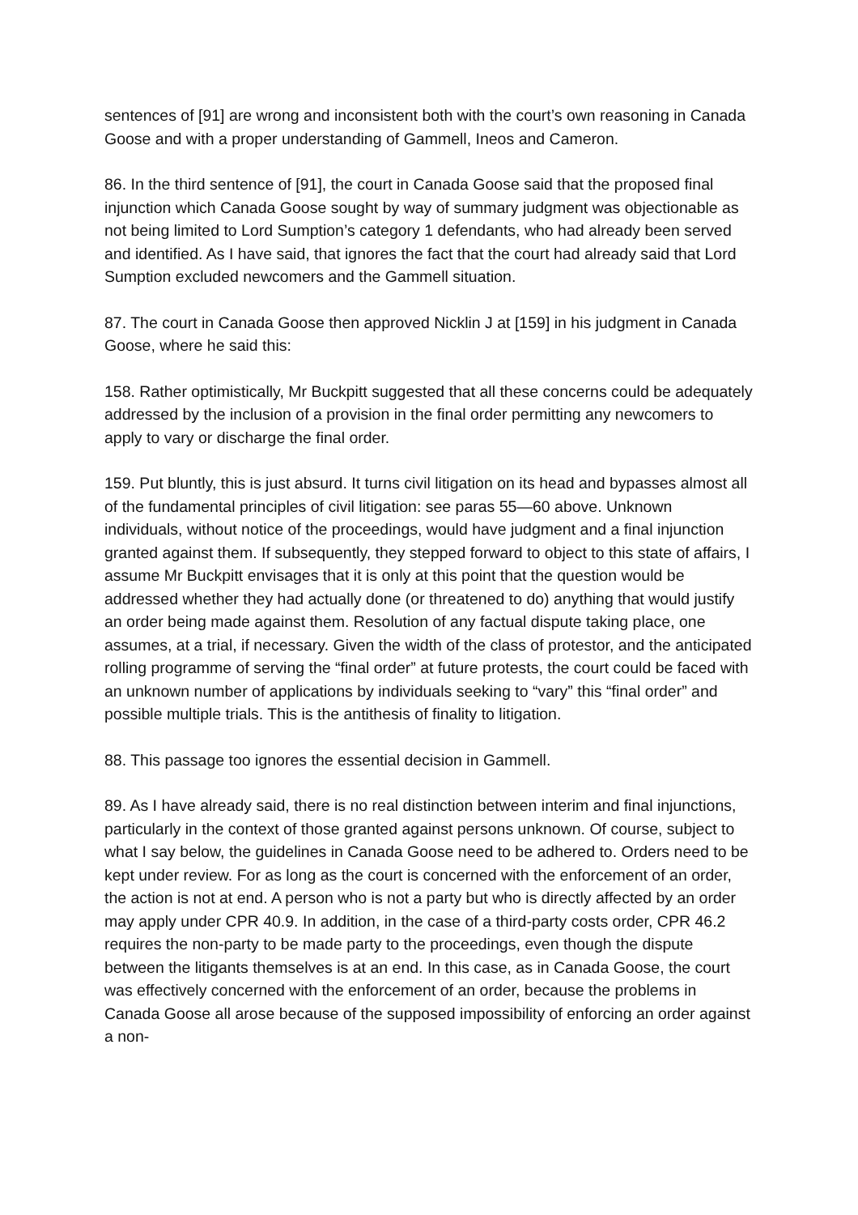sentences of [91] are wrong and inconsistent both with the court’s own reasoning in Canada Goose and with a proper understanding of Gammell, Ineos and Cameron.
86. In the third sentence of [91], the court in Canada Goose said that the proposed final injunction which Canada Goose sought by way of summary judgment was objectionable as not being limited to Lord Sumption’s category 1 defendants, who had already been served and identified. As I have said, that ignores the fact that the court had already said that Lord Sumption excluded newcomers and the Gammell situation.
87. The court in Canada Goose then approved Nicklin J at [159] in his judgment in Canada Goose, where he said this:
158. Rather optimistically, Mr Buckpitt suggested that all these concerns could be adequately addressed by the inclusion of a provision in the final order permitting any newcomers to apply to vary or discharge the final order.
159. Put bluntly, this is just absurd. It turns civil litigation on its head and bypasses almost all of the fundamental principles of civil litigation: see paras 55—60 above. Unknown individuals, without notice of the proceedings, would have judgment and a final injunction granted against them. If subsequently, they stepped forward to object to this state of affairs, I assume Mr Buckpitt envisages that it is only at this point that the question would be addressed whether they had actually done (or threatened to do) anything that would justify an order being made against them. Resolution of any factual dispute taking place, one assumes, at a trial, if necessary. Given the width of the class of protestor, and the anticipated rolling programme of serving the “final order” at future protests, the court could be faced with an unknown number of applications by individuals seeking to “vary” this “final order” and possible multiple trials. This is the antithesis of finality to litigation.
88. This passage too ignores the essential decision in Gammell.
89. As I have already said, there is no real distinction between interim and final injunctions, particularly in the context of those granted against persons unknown. Of course, subject to what I say below, the guidelines in Canada Goose need to be adhered to. Orders need to be kept under review. For as long as the court is concerned with the enforcement of an order, the action is not at end. A person who is not a party but who is directly affected by an order may apply under CPR 40.9. In addition, in the case of a third-party costs order, CPR 46.2 requires the non-party to be made party to the proceedings, even though the dispute between the litigants themselves is at an end. In this case, as in Canada Goose, the court was effectively concerned with the enforcement of an order, because the problems in Canada Goose all arose because of the supposed impossibility of enforcing an order against a non-